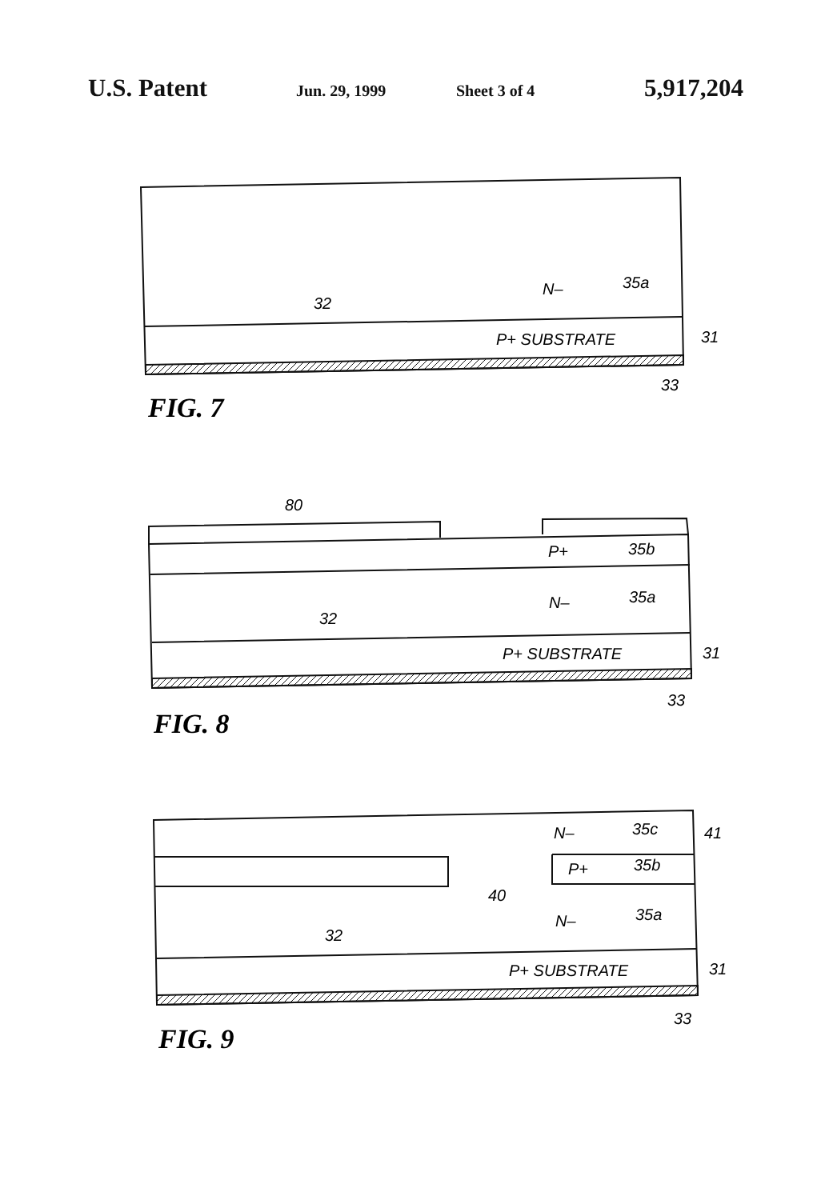U.S. Patent Jun. 29, 1999 Sheet 3 of 4 5,917,204
N–
35a
32
P+ SUBSTRATE
31
33
FIG. 7
80
P+
35b
N–
35a
32
P+ SUBSTRATE
31
33
FIG. 8
N–
35c
41
P+
35b
40
N–
35a
32
P+ SUBSTRATE
31
33
FIG. 9